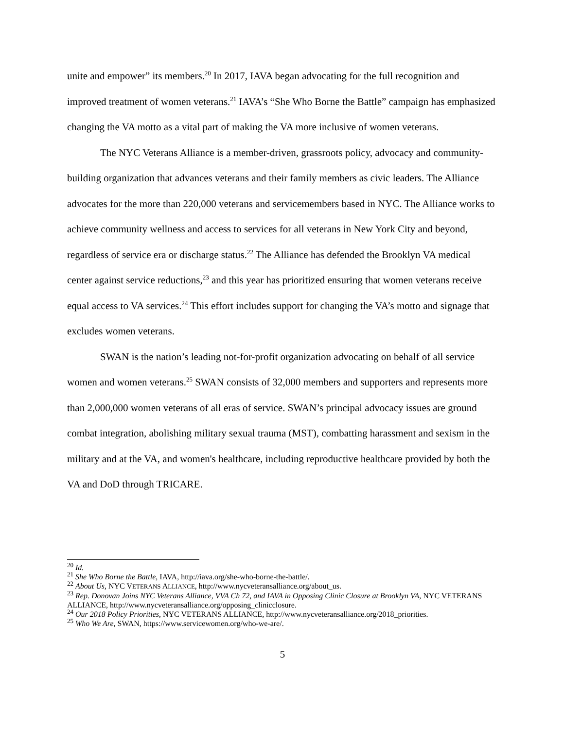unite and empower” its members.<sup>20</sup> In 2017, IAVA began advocating for the full recognition and improved treatment of women veterans.<sup>21</sup> IAVA’s “She Who Borne the Battle” campaign has emphasized changing the VA motto as a vital part of making the VA more inclusive of women veterans.
The NYC Veterans Alliance is a member-driven, grassroots policy, advocacy and community-building organization that advances veterans and their family members as civic leaders. The Alliance advocates for the more than 220,000 veterans and servicemembers based in NYC. The Alliance works to achieve community wellness and access to services for all veterans in New York City and beyond, regardless of service era or discharge status.<sup>22</sup> The Alliance has defended the Brooklyn VA medical center against service reductions,<sup>23</sup> and this year has prioritized ensuring that women veterans receive equal access to VA services.<sup>24</sup> This effort includes support for changing the VA’s motto and signage that excludes women veterans.
SWAN is the nation’s leading not-for-profit organization advocating on behalf of all service women and women veterans.<sup>25</sup> SWAN consists of 32,000 members and supporters and represents more than 2,000,000 women veterans of all eras of service. SWAN’s principal advocacy issues are ground combat integration, abolishing military sexual trauma (MST), combatting harassment and sexism in the military and at the VA, and women's healthcare, including reproductive healthcare provided by both the VA and DoD through TRICARE.
<sup>20</sup> Id.
<sup>21</sup> She Who Borne the Battle, IAVA, http://iava.org/she-who-borne-the-battle/.
<sup>22</sup> About Us, NYC VETERANS ALLIANCE, http://www.nycveteransalliance.org/about_us.
<sup>23</sup> Rep. Donovan Joins NYC Veterans Alliance, VVA Ch 72, and IAVA in Opposing Clinic Closure at Brooklyn VA, NYC VETERANS ALLIANCE, http://www.nycveteransalliance.org/opposing_clinicclosure.
<sup>24</sup> Our 2018 Policy Priorities, NYC VETERANS ALLIANCE, http://www.nycveteransalliance.org/2018_priorities.
<sup>25</sup> Who We Are, SWAN, https://www.servicewomen.org/who-we-are/.
5